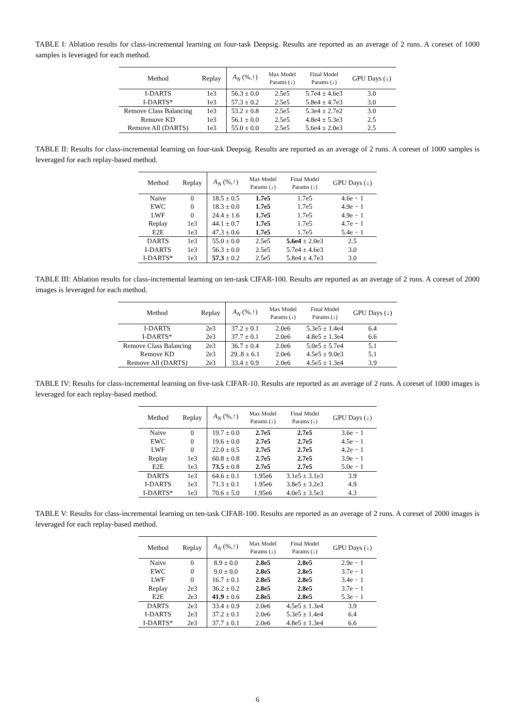TABLE I: Ablation results for class-incremental learning on four-task Deepsig. Results are reported as an average of 2 runs. A coreset of 1000 samples is leveraged for each method.
| Method | Replay | A<sub>N</sub> (%,↑) | Max Model Params (↓) | Final Model Params (↓) | GPU Days (↓) |
| --- | --- | --- | --- | --- | --- |
| I-DARTS | 1e3 | 56.3 ± 0.0 | 2.5e5 | 5.7e4 ± 4.6e3 | 3.0 |
| I-DARTS* | 1e3 | 57.3 ± 0.2 | 2.5e5 | 5.8e4 ± 4.7e3 | 3.0 |
| Remove Class Balancing | 1e3 | 53.2 ± 0.8 | 2.5e5 | 5.3e4 ± 2.7e2 | 3.0 |
| Remove KD | 1e3 | 56.1 ± 0.0 | 2.5e5 | 4.8e4 ± 5.3e3 | 2.5 |
| Remove All (DARTS) | 1e3 | 55.0 ± 0.0 | 2.5e5 | 5.6e4 ± 2.0e3 | 2.5 |
TABLE II: Results for class-incremental learning on four-task Deepsig. Results are reported as an average of 2 runs. A coreset of 1000 samples is leveraged for each replay-based method.
| Method | Replay | A<sub>N</sub> (%,↑) | Max Model Params (↓) | Final Model Params (↓) | GPU Days (↓) |
| --- | --- | --- | --- | --- | --- |
| Naive | 0 | 18.5 ± 0.5 | 1.7e5 | 1.7e5 | 4.6e − 1 |
| EWC | 0 | 18.3 ± 0.0 | 1.7e5 | 1.7e5 | 4.9e − 1 |
| LWF | 0 | 24.4 ± 1.6 | 1.7e5 | 1.7e5 | 4.9e − 1 |
| Replay | 1e3 | 44.1 ± 0.7 | 1.7e5 | 1.7e5 | 4.7e − 1 |
| E2E | 1e3 | 47.3 ± 0.6 | 1.7e5 | 1.7e5 | 5.4e − 1 |
| DARTS | 1e3 | 55.0 ± 0.0 | 2.5e5 | 5.6e4 ± 2.0e3 | 2.5 |
| I-DARTS | 1e3 | 56.3 ± 0.0 | 2.5e5 | 5.7e4 ± 4.6e3 | 3.0 |
| I-DARTS* | 1e3 | 57.3 ± 0.2 | 2.5e5 | 5.8e4 ± 4.7e3 | 3.0 |
TABLE III: Ablation results for class-incremental learning on ten-task CIFAR-100. Results are reported as an average of 2 runs. A coreset of 2000 images is leveraged for each method.
| Method | Replay | A<sub>N</sub> (%,↑) | Max Model Params (↓) | Final Model Params (↓) | GPU Days (↓) |
| --- | --- | --- | --- | --- | --- |
| I-DARTS | 2e3 | 37.2 ± 0.1 | 2.0e6 | 5.3e5 ± 1.4e4 | 6.4 |
| I-DARTS* | 2e3 | 37.7 ± 0.1 | 2.0e6 | 4.8e5 ± 1.3e4 | 6.6 |
| Remove Class Balancing | 2e3 | 36.7 ± 0.4 | 2.0e6 | 5.0e5 ± 5.7e4 | 5.1 |
| Remove KD | 2e3 | 29..8 ± 6.1 | 2.0e6 | 4.5e5 ± 9.0e3 | 5.1 |
| Remove All (DARTS) | 2e3 | 33.4 ± 0.9 | 2.0e6 | 4.5e5 ± 1.3e4 | 3.9 |
TABLE IV: Results for class-incremental learning on five-task CIFAR-10. Results are reported as an average of 2 runs. A coreset of 1000 images is leveraged for each replay-based method.
| Method | Replay | A<sub>N</sub> (%,↑) | Max Model Params (↓) | Final Model Params (↓) | GPU Days (↓) |
| --- | --- | --- | --- | --- | --- |
| Naive | 0 | 19.7 ± 0.0 | 2.7e5 | 2.7e5 | 3.6e − 1 |
| EWC | 0 | 19.6 ± 0.0 | 2.7e5 | 2.7e5 | 4.5e − 1 |
| LWF | 0 | 22.0 ± 0.5 | 2.7e5 | 2.7e5 | 4.2e − 1 |
| Replay | 1e3 | 60.8 ± 0.8 | 2.7e5 | 2.7e5 | 3.9e − 1 |
| E2E | 1e3 | 73.5 ± 0.8 | 2.7e5 | 2.7e5 | 5.0e − 1 |
| DARTS | 1e3 | 64.6 ± 0.1 | 1.95e6 | 3.1e5 ± 3.1e3 | 3.9 |
| I-DARTS | 1e3 | 71.3 ± 0.1 | 1.95e6 | 3.8e5 ± 3.2e3 | 4.9 |
| I-DARTS* | 1e3 | 70.6 ± 5.0 | 1.95e6 | 4.0e5 ± 3.5e3 | 4.3 |
TABLE V: Results for class-incremental learning on ten-task CIFAR-100. Results are reported as an average of 2 runs. A coreset of 2000 images is leveraged for each replay-based method.
| Method | Replay | A<sub>N</sub> (%,↑) | Max Model Params (↓) | Final Model Params (↓) | GPU Days (↓) |
| --- | --- | --- | --- | --- | --- |
| Naive | 0 | 8.9 ± 0.0 | 2.8e5 | 2.8e5 | 2.9e − 1 |
| EWC | 0 | 9.0 ± 0.0 | 2.8e5 | 2.8e5 | 3.7e − 1 |
| LWF | 0 | 16.7 ± 0.1 | 2.8e5 | 2.8e5 | 3.4e − 1 |
| Replay | 2e3 | 36.2 ± 0.2 | 2.8e5 | 2.8e5 | 3.7e − 1 |
| E2E | 2e3 | 41.9 ± 0.6 | 2.8e5 | 2.8e5 | 5.3e − 1 |
| DARTS | 2e3 | 33.4 ± 0.9 | 2.0e6 | 4.5e5 ± 1.3e4 | 3.9 |
| I-DARTS | 2e3 | 37.2 ± 0.1 | 2.0e6 | 5.3e5 ± 1.4e4 | 6.4 |
| I-DARTS* | 2e3 | 37.7 ± 0.1 | 2.0e6 | 4.8e5 ± 1.3e4 | 6.6 |
6